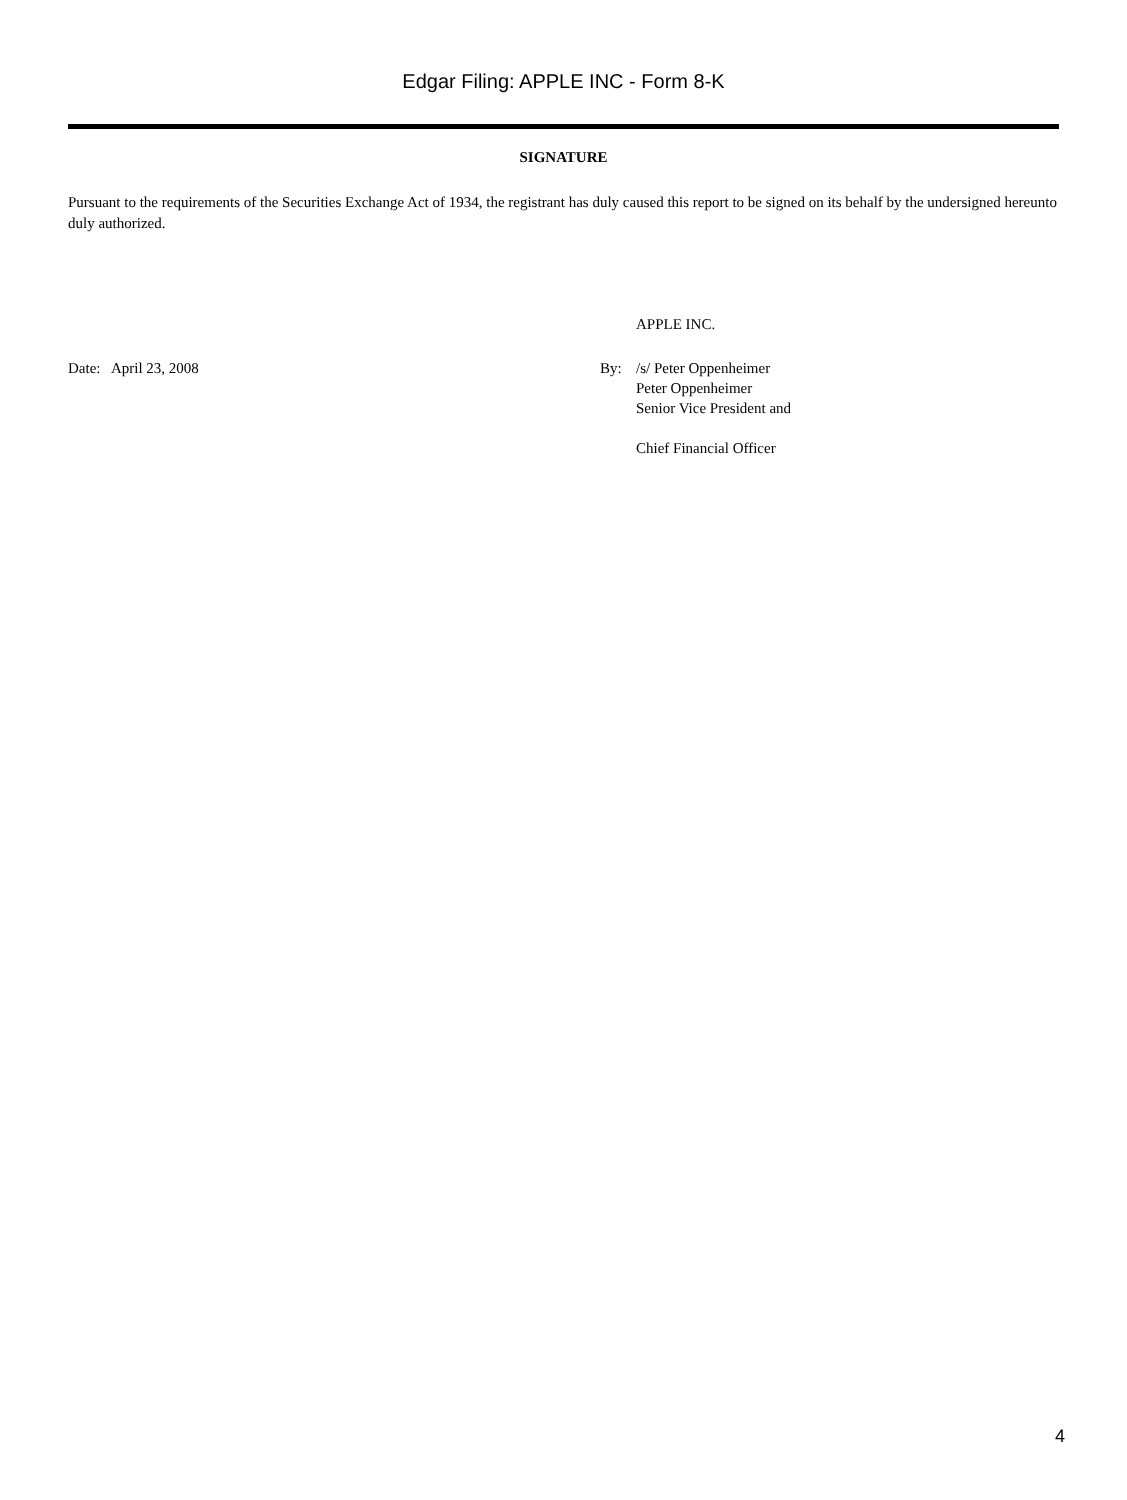Edgar Filing: APPLE INC - Form 8-K
SIGNATURE
Pursuant to the requirements of the Securities Exchange Act of 1934, the registrant has duly caused this report to be signed on its behalf by the undersigned hereunto duly authorized.
APPLE INC.
Date: April 23, 2008
By:
/s/ Peter Oppenheimer
Peter Oppenheimer
Senior Vice President and
Chief Financial Officer
4